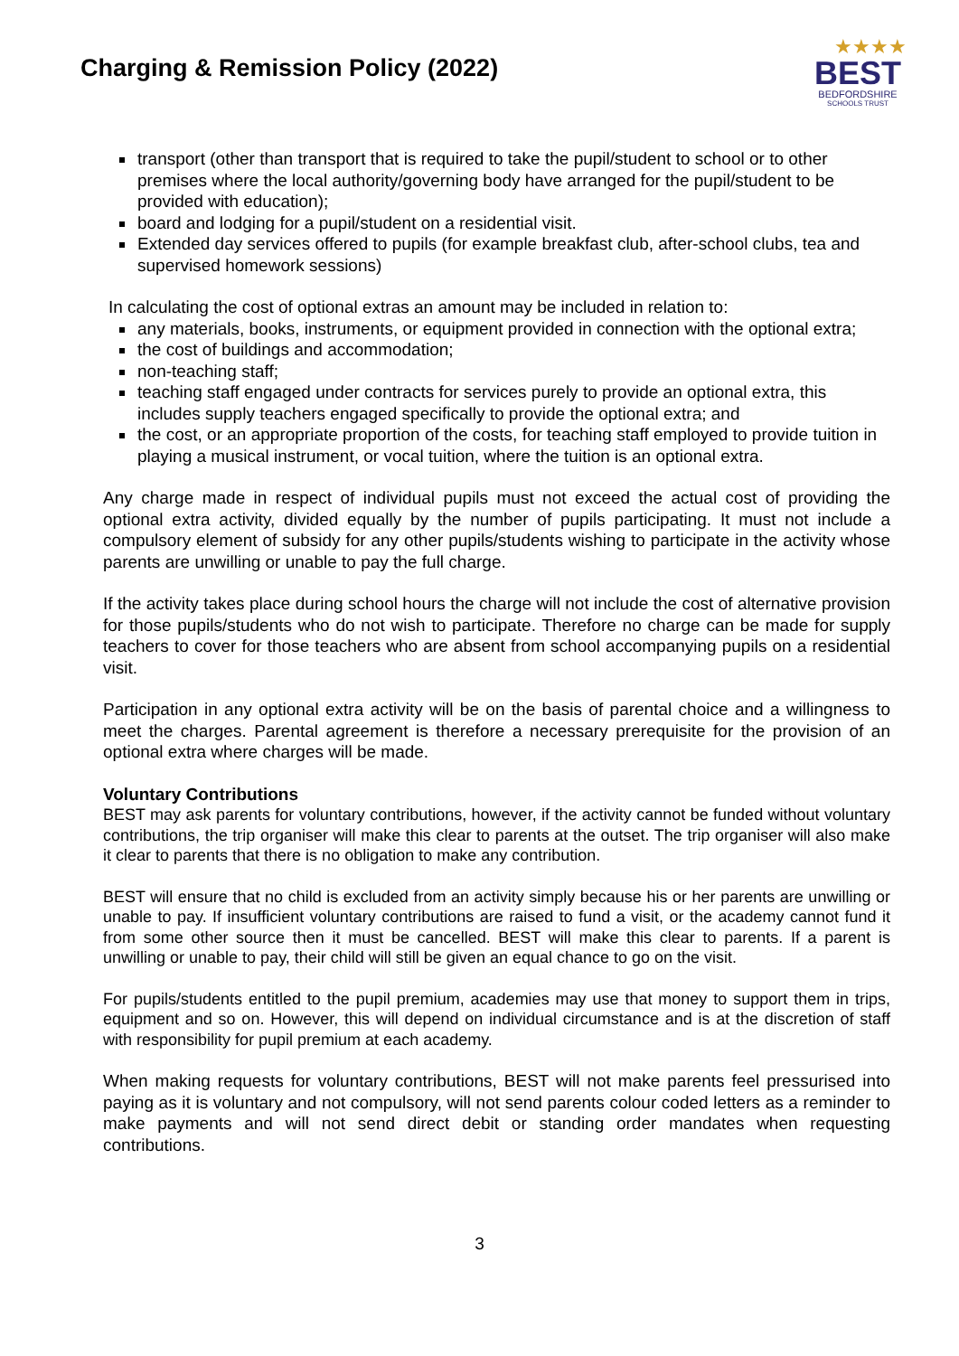Charging & Remission Policy (2022)
★★★★
BEST
BEDFORDSHIRE
SCHOOLS TRUST
transport (other than transport that is required to take the pupil/student to school or to other premises where the local authority/governing body have arranged for the pupil/student to be provided with education);
board and lodging for a pupil/student on a residential visit.
Extended day services offered to pupils (for example breakfast club, after-school clubs, tea and supervised homework sessions)
In calculating the cost of optional extras an amount may be included in relation to:
any materials, books, instruments, or equipment provided in connection with the optional extra;
the cost of buildings and accommodation;
non-teaching staff;
teaching staff engaged under contracts for services purely to provide an optional extra, this includes supply teachers engaged specifically to provide the optional extra; and
the cost, or an appropriate proportion of the costs, for teaching staff employed to provide tuition in playing a musical instrument, or vocal tuition, where the tuition is an optional extra.
Any charge made in respect of individual pupils must not exceed the actual cost of providing the optional extra activity, divided equally by the number of pupils participating. It must not include a compulsory element of subsidy for any other pupils/students wishing to participate in the activity whose parents are unwilling or unable to pay the full charge.
If the activity takes place during school hours the charge will not include the cost of alternative provision for those pupils/students who do not wish to participate. Therefore no charge can be made for supply teachers to cover for those teachers who are absent from school accompanying pupils on a residential visit.
Participation in any optional extra activity will be on the basis of parental choice and a willingness to meet the charges. Parental agreement is therefore a necessary prerequisite for the provision of an optional extra where charges will be made.
Voluntary Contributions
BEST may ask parents for voluntary contributions, however, if the activity cannot be funded without voluntary contributions, the trip organiser will make this clear to parents at the outset. The trip organiser will also make it clear to parents that there is no obligation to make any contribution.
BEST will ensure that no child is excluded from an activity simply because his or her parents are unwilling or unable to pay. If insufficient voluntary contributions are raised to fund a visit, or the academy cannot fund it from some other source then it must be cancelled. BEST will make this clear to parents. If a parent is unwilling or unable to pay, their child will still be given an equal chance to go on the visit.
For pupils/students entitled to the pupil premium, academies may use that money to support them in trips, equipment and so on. However, this will depend on individual circumstance and is at the discretion of staff with responsibility for pupil premium at each academy.
When making requests for voluntary contributions, BEST will not make parents feel pressurised into paying as it is voluntary and not compulsory, will not send parents colour coded letters as a reminder to make payments and will not send direct debit or standing order mandates when requesting contributions.
3